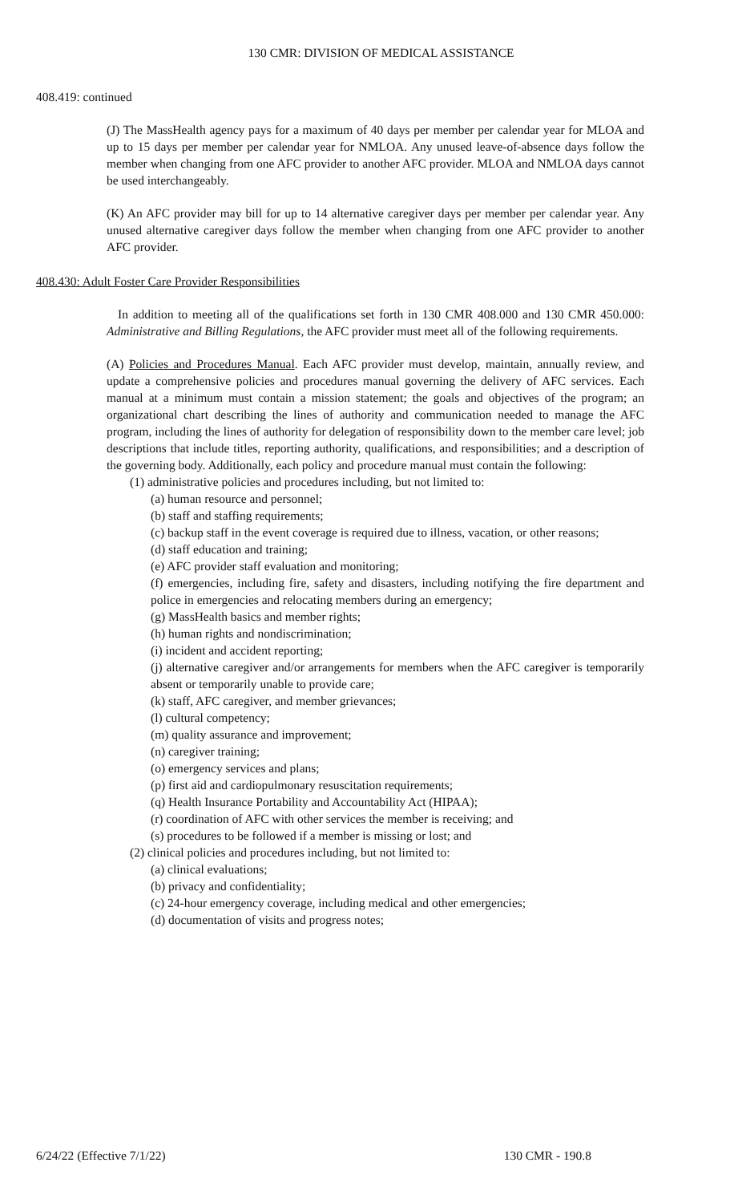130 CMR: DIVISION OF MEDICAL ASSISTANCE
408.419: continued
(J) The MassHealth agency pays for a maximum of 40 days per member per calendar year for MLOA and up to 15 days per member per calendar year for NMLOA. Any unused leave-of-absence days follow the member when changing from one AFC provider to another AFC provider. MLOA and NMLOA days cannot be used interchangeably.
(K) An AFC provider may bill for up to 14 alternative caregiver days per member per calendar year. Any unused alternative caregiver days follow the member when changing from one AFC provider to another AFC provider.
408.430: Adult Foster Care Provider Responsibilities
In addition to meeting all of the qualifications set forth in 130 CMR 408.000 and 130 CMR 450.000: Administrative and Billing Regulations, the AFC provider must meet all of the following requirements.
(A) Policies and Procedures Manual. Each AFC provider must develop, maintain, annually review, and update a comprehensive policies and procedures manual governing the delivery of AFC services. Each manual at a minimum must contain a mission statement; the goals and objectives of the program; an organizational chart describing the lines of authority and communication needed to manage the AFC program, including the lines of authority for delegation of responsibility down to the member care level; job descriptions that include titles, reporting authority, qualifications, and responsibilities; and a description of the governing body. Additionally, each policy and procedure manual must contain the following:
(1) administrative policies and procedures including, but not limited to:
(a) human resource and personnel;
(b) staff and staffing requirements;
(c) backup staff in the event coverage is required due to illness, vacation, or other reasons;
(d) staff education and training;
(e) AFC provider staff evaluation and monitoring;
(f) emergencies, including fire, safety and disasters, including notifying the fire department and police in emergencies and relocating members during an emergency;
(g) MassHealth basics and member rights;
(h) human rights and nondiscrimination;
(i) incident and accident reporting;
(j) alternative caregiver and/or arrangements for members when the AFC caregiver is temporarily absent or temporarily unable to provide care;
(k) staff, AFC caregiver, and member grievances;
(l) cultural competency;
(m) quality assurance and improvement;
(n) caregiver training;
(o) emergency services and plans;
(p) first aid and cardiopulmonary resuscitation requirements;
(q) Health Insurance Portability and Accountability Act (HIPAA);
(r) coordination of AFC with other services the member is receiving; and
(s) procedures to be followed if a member is missing or lost; and
(2) clinical policies and procedures including, but not limited to:
(a) clinical evaluations;
(b) privacy and confidentiality;
(c) 24-hour emergency coverage, including medical and other emergencies;
(d) documentation of visits and progress notes;
6/24/22 (Effective 7/1/22) 130 CMR - 190.8